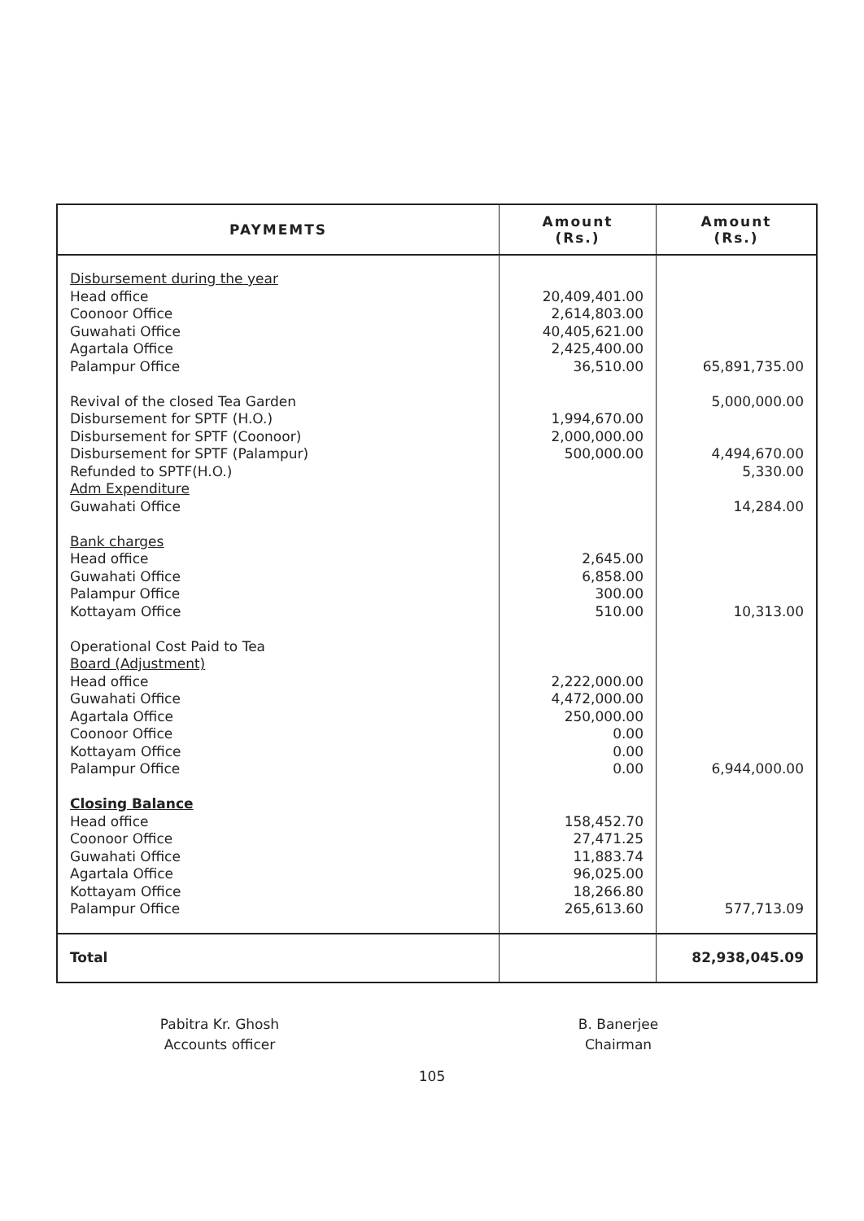| PAYMEMTS | Amount (Rs.) | Amount (Rs.) |
| --- | --- | --- |
| Disbursement during the year Head office Coonoor Office Guwahati Office Agartala Office Palampur Office Revival of the closed Tea Garden Disbursement for SPTF (H.O.) Disbursement for SPTF (Coonoor) Disbursement for SPTF (Palampur) Refunded to SPTF(H.O.) Adm Expenditure Guwahati Office Bank charges Head office Guwahati Office Palampur Office Kottayam Office Operational Cost Paid to Tea Board (Adjustment) Head office Guwahati Office Agartala Office Coonoor Office Kottayam Office Palampur Office Closing Balance Head office Coonoor Office Guwahati Office Agartala Office Kottayam Office Palampur Office | 20,409,401.00 2,614,803.00 40,405,621.00 2,425,400.00 36,510.00 1,994,670.00 2,000,000.00 500,000.00 2,645.00 6,858.00 300.00 510.00 2,222,000.00 4,472,000.00 250,000.00 0.00 0.00 0.00 158,452.70 27,471.25 11,883.74 96,025.00 18,266.80 265,613.60 | 65,891,735.00 5,000,000.00 4,494,670.00 5,330.00 14,284.00 10,313.00 6,944,000.00 577,713.09 |
| Total | | 82,938,045.09 |
Pabitra Kr. Ghosh
Accounts officer
B. Banerjee
Chairman
105